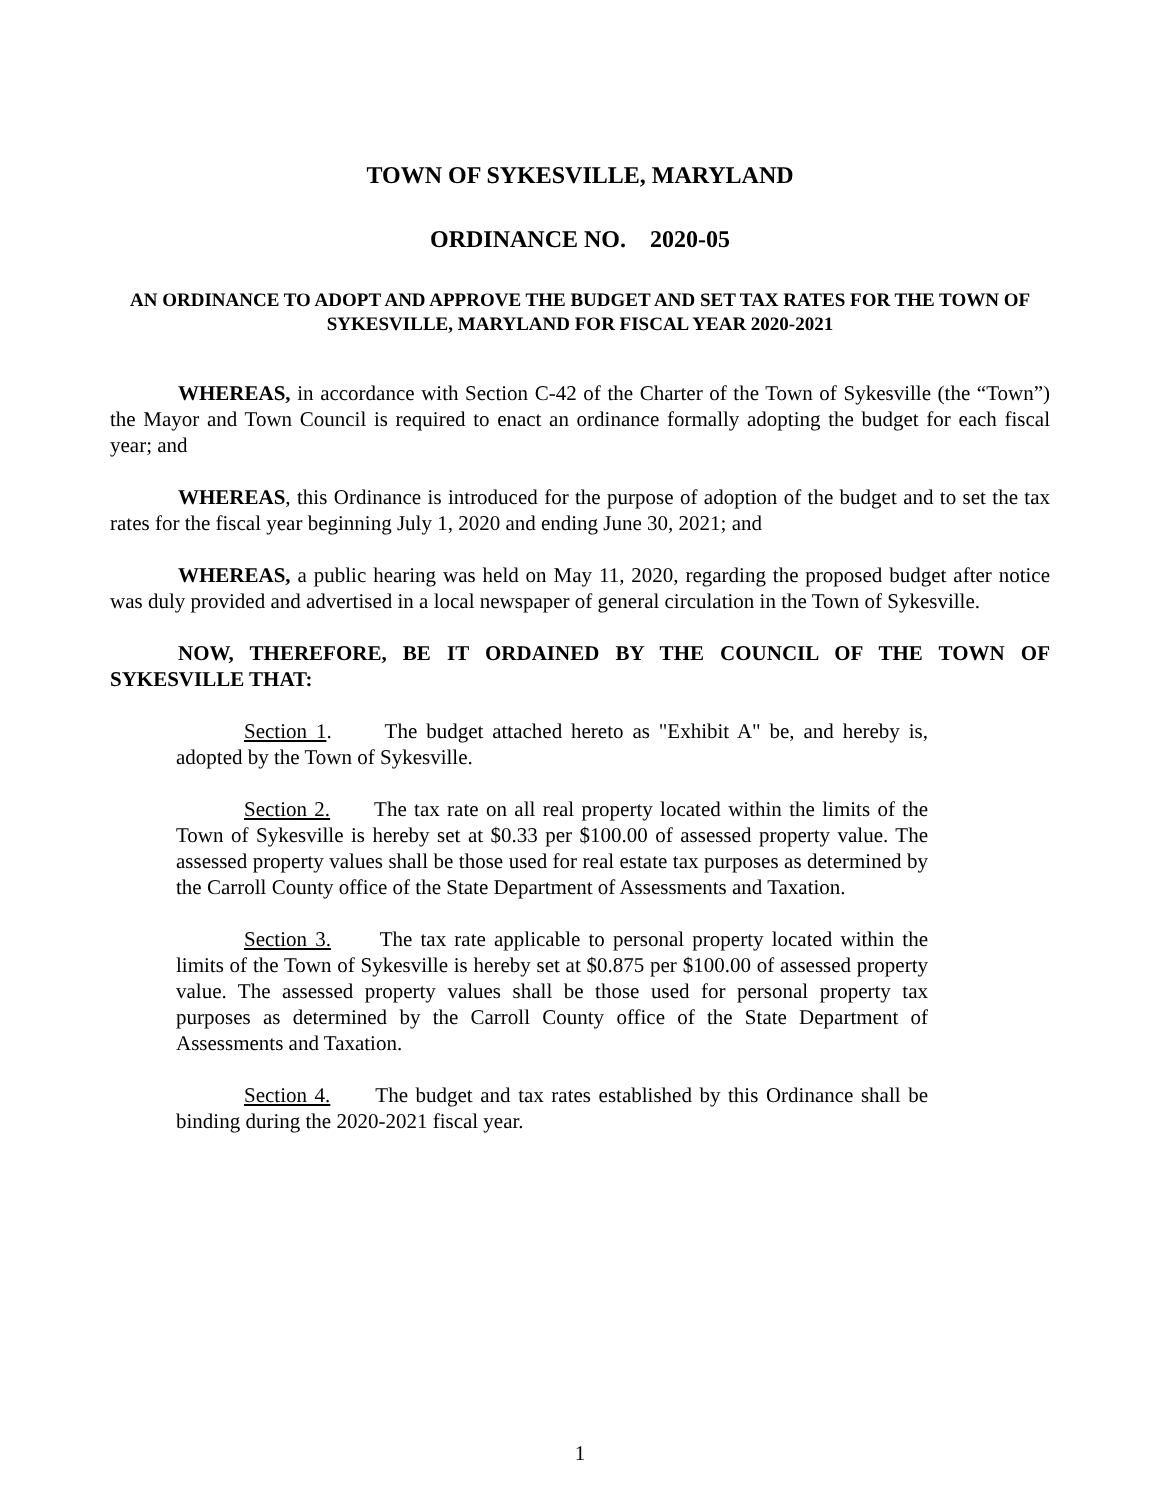TOWN OF SYKESVILLE, MARYLAND
ORDINANCE NO. 2020-05
AN ORDINANCE TO ADOPT AND APPROVE THE BUDGET AND SET TAX RATES FOR THE TOWN OF SYKESVILLE, MARYLAND FOR FISCAL YEAR 2020-2021
WHEREAS, in accordance with Section C-42 of the Charter of the Town of Sykesville (the “Town”) the Mayor and Town Council is required to enact an ordinance formally adopting the budget for each fiscal year; and
WHEREAS, this Ordinance is introduced for the purpose of adoption of the budget and to set the tax rates for the fiscal year beginning July 1, 2020 and ending June 30, 2021; and
WHEREAS, a public hearing was held on May 11, 2020, regarding the proposed budget after notice was duly provided and advertised in a local newspaper of general circulation in the Town of Sykesville.
NOW, THEREFORE, BE IT ORDAINED BY THE COUNCIL OF THE TOWN OF SYKESVILLE THAT:
Section 1. The budget attached hereto as "Exhibit A" be, and hereby is, adopted by the Town of Sykesville.
Section 2. The tax rate on all real property located within the limits of the Town of Sykesville is hereby set at $0.33 per $100.00 of assessed property value. The assessed property values shall be those used for real estate tax purposes as determined by the Carroll County office of the State Department of Assessments and Taxation.
Section 3. The tax rate applicable to personal property located within the limits of the Town of Sykesville is hereby set at $0.875 per $100.00 of assessed property value. The assessed property values shall be those used for personal property tax purposes as determined by the Carroll County office of the State Department of Assessments and Taxation.
Section 4. The budget and tax rates established by this Ordinance shall be binding during the 2020-2021 fiscal year.
1